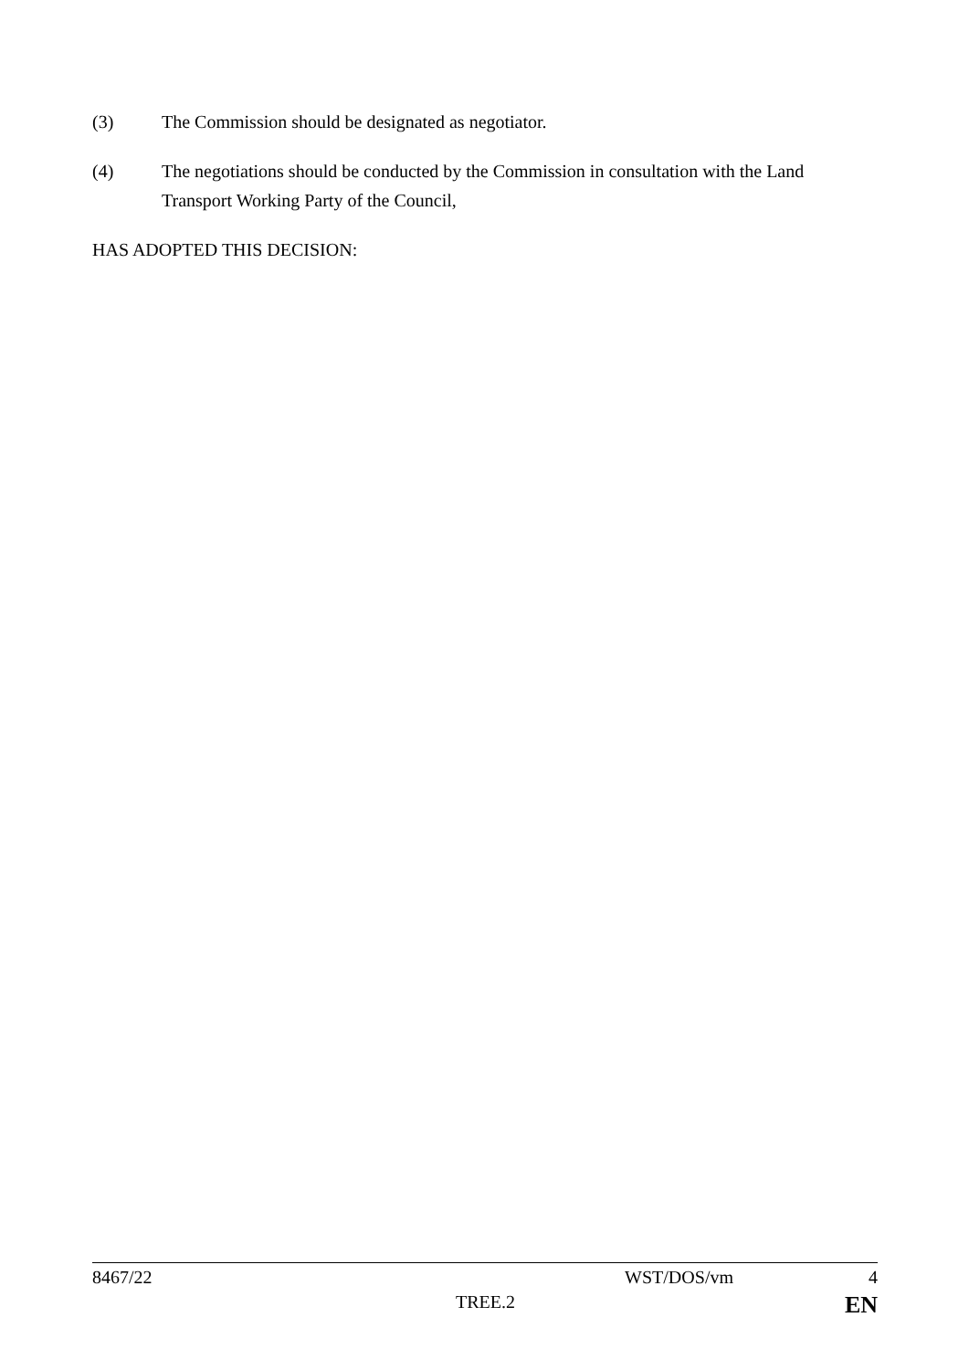(3) The Commission should be designated as negotiator.
(4) The negotiations should be conducted by the Commission in consultation with the Land Transport Working Party of the Council,
HAS ADOPTED THIS DECISION:
8467/22 WST/DOS/vm 4
TREE.2 EN